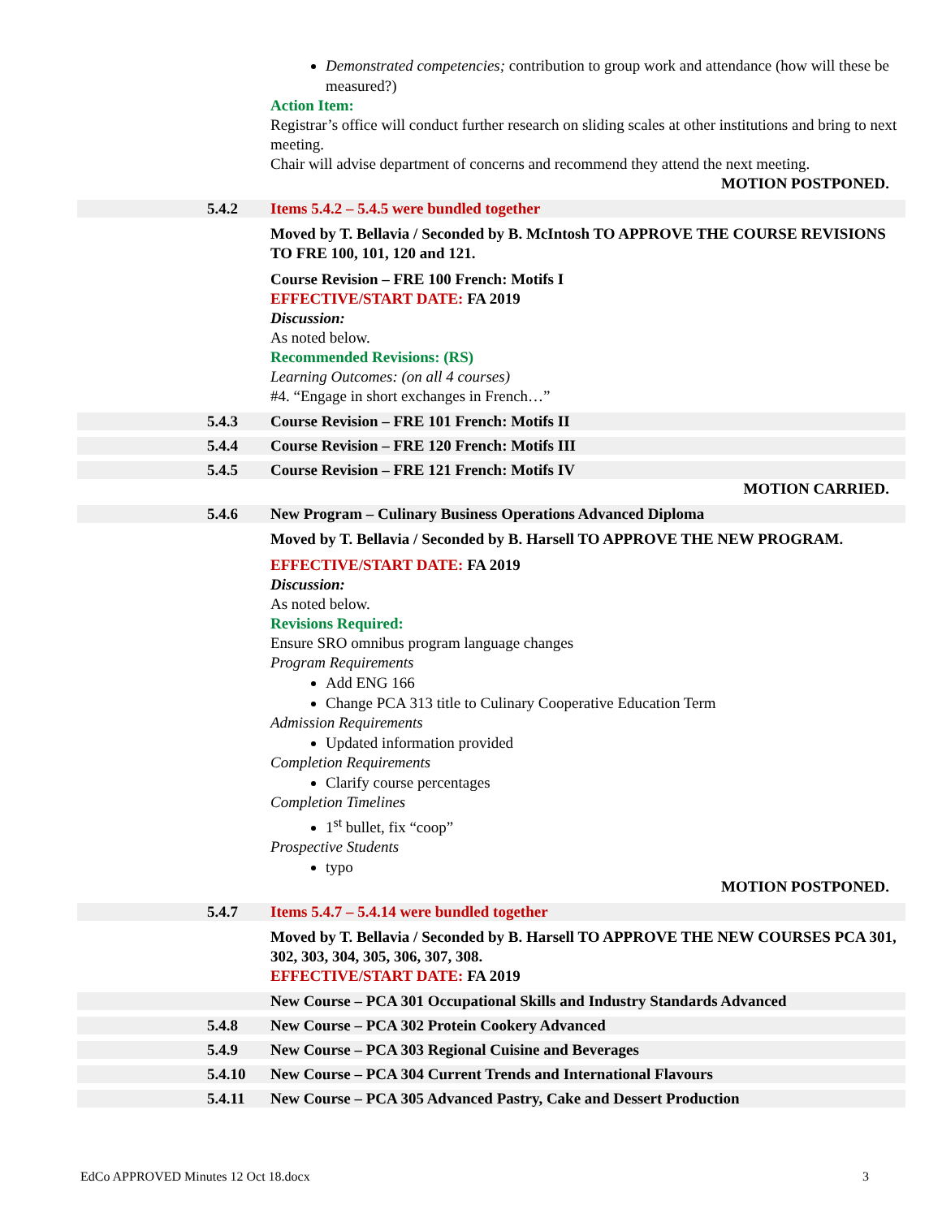Demonstrated competencies; contribution to group work and attendance (how will these be measured?)
Action Item:
Registrar’s office will conduct further research on sliding scales at other institutions and bring to next meeting.
Chair will advise department of concerns and recommend they attend the next meeting.
MOTION POSTPONED.
5.4.2 Items 5.4.2 – 5.4.5 were bundled together
Moved by T. Bellavia / Seconded by B. McIntosh TO APPROVE THE COURSE REVISIONS TO FRE 100, 101, 120 and 121.
Course Revision – FRE 100 French: Motifs I
EFFECTIVE/START DATE: FA 2019
Discussion:
As noted below.
Recommended Revisions: (RS)
Learning Outcomes: (on all 4 courses)
#4. “Engage in short exchanges in French…”
5.4.3 Course Revision – FRE 101 French: Motifs II
5.4.4 Course Revision – FRE 120 French: Motifs III
5.4.5 Course Revision – FRE 121 French: Motifs IV
MOTION CARRIED.
5.4.6 New Program – Culinary Business Operations Advanced Diploma
Moved by T. Bellavia / Seconded by B. Harsell TO APPROVE THE NEW PROGRAM.
EFFECTIVE/START DATE: FA 2019
Discussion:
As noted below.
Revisions Required:
Ensure SRO omnibus program language changes
Program Requirements
Add ENG 166
Change PCA 313 title to Culinary Cooperative Education Term
Admission Requirements
Updated information provided
Completion Requirements
Clarify course percentages
Completion Timelines
1<sup>st</sup> bullet, fix “coop”
Prospective Students
typo
MOTION POSTPONED.
5.4.7 Items 5.4.7 – 5.4.14 were bundled together
Moved by T. Bellavia / Seconded by B. Harsell TO APPROVE THE NEW COURSES PCA 301, 302, 303, 304, 305, 306, 307, 308.
EFFECTIVE/START DATE: FA 2019
New Course – PCA 301 Occupational Skills and Industry Standards Advanced
5.4.8 New Course – PCA 302 Protein Cookery Advanced
5.4.9 New Course – PCA 303 Regional Cuisine and Beverages
5.4.10 New Course – PCA 304 Current Trends and International Flavours
5.4.11 New Course – PCA 305 Advanced Pastry, Cake and Dessert Production
EdCo APPROVED Minutes 12 Oct 18.docx 3